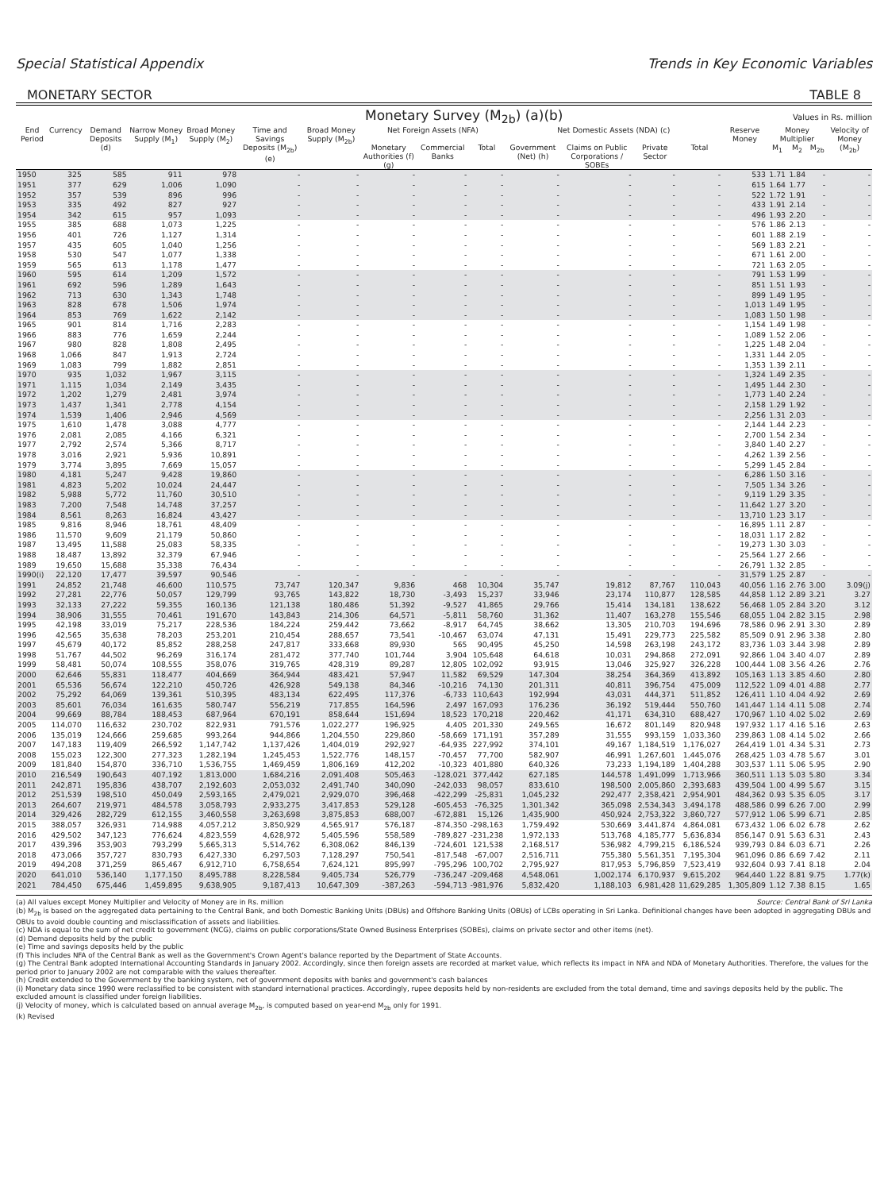Special Statistical Appendix Trends in Key Economic Variables
MONETARY SECTOR TABLE 8
Monetary Survey (M<sub>2b</sub>) (a)(b) Values in Rs. million
| End Period | Currency | Demand Deposits (d) | Narrow Money Supply (M<sub>1</sub>) | Broad Money Supply (M<sub>2</sub>) | Time and Savings Deposits (M<sub>2b</sub>)(e) | Broad Money Supply (M<sub>2b</sub>) | Net Foreign Assets (NFA) | | | Net Domestic Assets (NDA) (c) | | | | Reserve Money | Money Multiplier | | | Velocity of Money (M<sub>2b</sub>) |
| --- | --- | --- | --- | --- | --- | --- | --- | --- | --- | --- | --- | --- | --- | --- | --- | --- | --- | --- |
| | | | | | | | Monetary Authorities (f)(g) | Commercial Banks | Total | Government (Net) (h) | Claims on Public Corporations / SOBEs | Private Sector | Total | | M<sub>1</sub> | M<sub>2</sub> | M<sub>2b</sub> | |
| 1950 | 325 | 585 | 911 | 978 | - | - | - | - | - | - | - | - | - | 533 | 1.71 | 1.84 | - | - |
| 1951 | 377 | 629 | 1,006 | 1,090 | - | - | - | - | - | - | - | - | - | 615 | 1.64 | 1.77 | - | - |
| 1952 | 357 | 539 | 896 | 996 | - | - | - | - | - | - | - | - | - | 522 | 1.72 | 1.91 | - | - |
| 1953 | 335 | 492 | 827 | 927 | - | - | - | - | - | - | - | - | - | 433 | 1.91 | 2.14 | - | - |
| 1954 | 342 | 615 | 957 | 1,093 | - | - | - | - | - | - | - | - | - | 496 | 1.93 | 2.20 | - | - |
| 1955 | 385 | 688 | 1,073 | 1,225 | - | - | - | - | - | - | - | - | - | 576 | 1.86 | 2.13 | - | - |
| 1956 | 401 | 726 | 1,127 | 1,314 | - | - | - | - | - | - | - | - | - | 601 | 1.88 | 2.19 | - | - |
| 1957 | 435 | 605 | 1,040 | 1,256 | - | - | - | - | - | - | - | - | - | 569 | 1.83 | 2.21 | - | - |
| 1958 | 530 | 547 | 1,077 | 1,338 | - | - | - | - | - | - | - | - | - | 671 | 1.61 | 2.00 | - | - |
| 1959 | 565 | 613 | 1,178 | 1,477 | - | - | - | - | - | - | - | - | - | 721 | 1.63 | 2.05 | - | - |
| 1960 | 595 | 614 | 1,209 | 1,572 | - | - | - | - | - | - | - | - | - | 791 | 1.53 | 1.99 | - | - |
| 1961 | 692 | 596 | 1,289 | 1,643 | - | - | - | - | - | - | - | - | - | 851 | 1.51 | 1.93 | - | - |
| 1962 | 713 | 630 | 1,343 | 1,748 | - | - | - | - | - | - | - | - | - | 899 | 1.49 | 1.95 | - | - |
| 1963 | 828 | 678 | 1,506 | 1,974 | - | - | - | - | - | - | - | - | - | 1,013 | 1.49 | 1.95 | - | - |
| 1964 | 853 | 769 | 1,622 | 2,142 | - | - | - | - | - | - | - | - | - | 1,083 | 1.50 | 1.98 | - | - |
| 1965 | 901 | 814 | 1,716 | 2,283 | - | - | - | - | - | - | - | - | - | 1,154 | 1.49 | 1.98 | - | - |
| 1966 | 883 | 776 | 1,659 | 2,244 | - | - | - | - | - | - | - | - | - | 1,089 | 1.52 | 2.06 | - | - |
| 1967 | 980 | 828 | 1,808 | 2,495 | - | - | - | - | - | - | - | - | - | 1,225 | 1.48 | 2.04 | - | - |
| 1968 | 1,066 | 847 | 1,913 | 2,724 | - | - | - | - | - | - | - | - | - | 1,331 | 1.44 | 2.05 | - | - |
| 1969 | 1,083 | 799 | 1,882 | 2,851 | - | - | - | - | - | - | - | - | - | 1,353 | 1.39 | 2.11 | - | - |
| 1970 | 935 | 1,032 | 1,967 | 3,115 | - | - | - | - | - | - | - | - | - | 1,324 | 1.49 | 2.35 | - | - |
| 1971 | 1,115 | 1,034 | 2,149 | 3,435 | - | - | - | - | - | - | - | - | - | 1,495 | 1.44 | 2.30 | - | - |
| 1972 | 1,202 | 1,279 | 2,481 | 3,974 | - | - | - | - | - | - | - | - | - | 1,773 | 1.40 | 2.24 | - | - |
| 1973 | 1,437 | 1,341 | 2,778 | 4,154 | - | - | - | - | - | - | - | - | - | 2,158 | 1.29 | 1.92 | - | - |
| 1974 | 1,539 | 1,406 | 2,946 | 4,569 | - | - | - | - | - | - | - | - | - | 2,256 | 1.31 | 2.03 | - | - |
| 1975 | 1,610 | 1,478 | 3,088 | 4,777 | - | - | - | - | - | - | - | - | - | 2,144 | 1.44 | 2.23 | - | - |
| 1976 | 2,081 | 2,085 | 4,166 | 6,321 | - | - | - | - | - | - | - | - | - | 2,700 | 1.54 | 2.34 | - | - |
| 1977 | 2,792 | 2,574 | 5,366 | 8,717 | - | - | - | - | - | - | - | - | - | 3,840 | 1.40 | 2.27 | - | - |
| 1978 | 3,016 | 2,921 | 5,936 | 10,891 | - | - | - | - | - | - | - | - | - | 4,262 | 1.39 | 2.56 | - | - |
| 1979 | 3,774 | 3,895 | 7,669 | 15,057 | - | - | - | - | - | - | - | - | - | 5,299 | 1.45 | 2.84 | - | - |
| 1980 | 4,181 | 5,247 | 9,428 | 19,860 | - | - | - | - | - | - | - | - | - | 6,286 | 1.50 | 3.16 | - | - |
| 1981 | 4,823 | 5,202 | 10,024 | 24,447 | - | - | - | - | - | - | - | - | - | 7,505 | 1.34 | 3.26 | - | - |
| 1982 | 5,988 | 5,772 | 11,760 | 30,510 | - | - | - | - | - | - | - | - | - | 9,119 | 1.29 | 3.35 | - | - |
| 1983 | 7,200 | 7,548 | 14,748 | 37,257 | - | - | - | - | - | - | - | - | - | 11,642 | 1.27 | 3.20 | - | - |
| 1984 | 8,561 | 8,263 | 16,824 | 43,427 | - | - | - | - | - | - | - | - | - | 13,710 | 1.23 | 3.17 | - | - |
| 1985 | 9,816 | 8,946 | 18,761 | 48,409 | - | - | - | - | - | - | - | - | - | 16,895 | 1.11 | 2.87 | - | - |
| 1986 | 11,570 | 9,609 | 21,179 | 50,860 | - | - | - | - | - | - | - | - | - | 18,031 | 1.17 | 2.82 | - | - |
| 1987 | 13,495 | 11,588 | 25,083 | 58,335 | - | - | - | - | - | - | - | - | - | 19,273 | 1.30 | 3.03 | - | - |
| 1988 | 18,487 | 13,892 | 32,379 | 67,946 | - | - | - | - | - | - | - | - | - | 25,564 | 1.27 | 2.66 | - | - |
| 1989 | 19,650 | 15,688 | 35,338 | 76,434 | - | - | - | - | - | - | - | - | - | 26,791 | 1.32 | 2.85 | - | - |
| 1990(i) | 22,120 | 17,477 | 39,597 | 90,546 | - | - | - | - | - | - | - | - | - | 31,579 | 1.25 | 2.87 | - | - |
| 1991 | 24,852 | 21,748 | 46,600 | 110,575 | 73,747 | 120,347 | 9,836 | 468 | 10,304 | 35,747 | 19,812 | 87,767 | 110,043 | 40,056 | 1.16 | 2.76 | 3.00 | 3.09(j) |
| 1992 | 27,281 | 22,776 | 50,057 | 129,799 | 93,765 | 143,822 | 18,730 | -3,493 | 15,237 | 33,946 | 23,174 | 110,877 | 128,585 | 44,858 | 1.12 | 2.89 | 3.21 | 3.27 |
| 1993 | 32,133 | 27,222 | 59,355 | 160,136 | 121,138 | 180,486 | 51,392 | -9,527 | 41,865 | 29,766 | 15,414 | 134,181 | 138,622 | 56,468 | 1.05 | 2.84 | 3.20 | 3.12 |
| 1994 | 38,906 | 31,555 | 70,461 | 191,670 | 143,843 | 214,306 | 64,571 | -5,811 | 58,760 | 31,362 | 11,407 | 163,278 | 155,546 | 68,055 | 1.04 | 2.82 | 3.15 | 2.98 |
| 1995 | 42,198 | 33,019 | 75,217 | 228,536 | 184,224 | 259,442 | 73,662 | -8,917 | 64,745 | 38,662 | 13,305 | 210,703 | 194,696 | 78,586 | 0.96 | 2.91 | 3.30 | 2.89 |
| 1996 | 42,565 | 35,638 | 78,203 | 253,201 | 210,454 | 288,657 | 73,541 | -10,467 | 63,074 | 47,131 | 15,491 | 229,773 | 225,582 | 85,509 | 0.91 | 2.96 | 3.38 | 2.80 |
| 1997 | 45,679 | 40,172 | 85,852 | 288,258 | 247,817 | 333,668 | 89,930 | 565 | 90,495 | 45,250 | 14,598 | 263,198 | 243,172 | 83,736 | 1.03 | 3.44 | 3.98 | 2.89 |
| 1998 | 51,767 | 44,502 | 96,269 | 316,174 | 281,472 | 377,740 | 101,744 | 3,904 | 105,648 | 64,618 | 10,031 | 294,868 | 272,091 | 92,866 | 1.04 | 3.40 | 4.07 | 2.89 |
| 1999 | 58,481 | 50,074 | 108,555 | 358,076 | 319,765 | 428,319 | 89,287 | 12,805 | 102,092 | 93,915 | 13,046 | 325,927 | 326,228 | 100,444 | 1.08 | 3.56 | 4.26 | 2.76 |
| 2000 | 62,646 | 55,831 | 118,477 | 404,669 | 364,944 | 483,421 | 57,947 | 11,582 | 69,529 | 147,304 | 38,254 | 364,369 | 413,892 | 105,163 | 1.13 | 3.85 | 4.60 | 2.80 |
| 2001 | 65,536 | 56,674 | 122,210 | 450,726 | 426,928 | 549,138 | 84,346 | -10,216 | 74,130 | 201,311 | 40,811 | 396,754 | 475,009 | 112,522 | 1.09 | 4.01 | 4.88 | 2.77 |
| 2002 | 75,292 | 64,069 | 139,361 | 510,395 | 483,134 | 622,495 | 117,376 | -6,733 | 110,643 | 192,994 | 43,031 | 444,371 | 511,852 | 126,411 | 1.10 | 4.04 | 4.92 | 2.69 |
| 2003 | 85,601 | 76,034 | 161,635 | 580,747 | 556,219 | 717,855 | 164,596 | 2,497 | 167,093 | 176,236 | 36,192 | 519,444 | 550,760 | 141,447 | 1.14 | 4.11 | 5.08 | 2.74 |
| 2004 | 99,669 | 88,784 | 188,453 | 687,964 | 670,191 | 858,644 | 151,694 | 18,523 | 170,218 | 220,462 | 41,171 | 634,310 | 688,427 | 170,967 | 1.10 | 4.02 | 5.02 | 2.69 |
| 2005 | 114,070 | 116,632 | 230,702 | 822,931 | 791,576 | 1,022,277 | 196,925 | 4,405 | 201,330 | 249,565 | 16,672 | 801,149 | 820,948 | 197,932 | 1.17 | 4.16 | 5.16 | 2.63 |
| 2006 | 135,019 | 124,666 | 259,685 | 993,264 | 944,866 | 1,204,550 | 229,860 | -58,669 | 171,191 | 357,289 | 31,555 | 993,159 | 1,033,360 | 239,863 | 1.08 | 4.14 | 5.02 | 2.66 |
| 2007 | 147,183 | 119,409 | 266,592 | 1,147,742 | 1,137,426 | 1,404,019 | 292,927 | -64,935 | 227,992 | 374,101 | 49,167 | 1,184,519 | 1,176,027 | 264,419 | 1.01 | 4.34 | 5.31 | 2.73 |
| 2008 | 155,023 | 122,300 | 277,323 | 1,282,194 | 1,245,453 | 1,522,776 | 148,157 | -70,457 | 77,700 | 582,907 | 46,991 | 1,267,601 | 1,445,076 | 268,425 | 1.03 | 4.78 | 5.67 | 3.01 |
| 2009 | 181,840 | 154,870 | 336,710 | 1,536,755 | 1,469,459 | 1,806,169 | 412,202 | -10,323 | 401,880 | 640,326 | 73,233 | 1,194,189 | 1,404,288 | 303,537 | 1.11 | 5.06 | 5.95 | 2.90 |
| 2010 | 216,549 | 190,643 | 407,192 | 1,813,000 | 1,684,216 | 2,091,408 | 505,463 | -128,021 | 377,442 | 627,185 | 144,578 | 1,491,099 | 1,713,966 | 360,511 | 1.13 | 5.03 | 5.80 | 3.34 |
| 2011 | 242,871 | 195,836 | 438,707 | 2,192,603 | 2,053,032 | 2,491,740 | 340,090 | -242,033 | 98,057 | 833,610 | 198,500 | 2,005,860 | 2,393,683 | 439,504 | 1.00 | 4.99 | 5.67 | 3.15 |
| 2012 | 251,539 | 198,510 | 450,049 | 2,593,165 | 2,479,021 | 2,929,070 | 396,468 | -422,299 | -25,831 | 1,045,232 | 292,477 | 2,358,421 | 2,954,901 | 484,362 | 0.93 | 5.35 | 6.05 | 3.17 |
| 2013 | 264,607 | 219,971 | 484,578 | 3,058,793 | 2,933,275 | 3,417,853 | 529,128 | -605,453 | -76,325 | 1,301,342 | 365,098 | 2,534,343 | 3,494,178 | 488,586 | 0.99 | 6.26 | 7.00 | 2.99 |
| 2014 | 329,426 | 282,729 | 612,155 | 3,460,558 | 3,263,698 | 3,875,853 | 688,007 | -672,881 | 15,126 | 1,435,900 | 450,924 | 2,753,322 | 3,860,727 | 577,912 | 1.06 | 5.99 | 6.71 | 2.85 |
| 2015 | 388,057 | 326,931 | 714,988 | 4,057,212 | 3,850,929 | 4,565,917 | 576,187 | -874,350 | -298,163 | 1,759,492 | 530,669 | 3,441,874 | 4,864,081 | 673,432 | 1.06 | 6.02 | 6.78 | 2.62 |
| 2016 | 429,502 | 347,123 | 776,624 | 4,823,559 | 4,628,972 | 5,405,596 | 558,589 | -789,827 | -231,238 | 1,972,133 | 513,768 | 4,185,777 | 5,636,834 | 856,147 | 0.91 | 5.63 | 6.31 | 2.43 |
| 2017 | 439,396 | 353,903 | 793,299 | 5,665,313 | 5,514,762 | 6,308,062 | 846,139 | -724,601 | 121,538 | 2,168,517 | 536,982 | 4,799,215 | 6,186,524 | 939,793 | 0.84 | 6.03 | 6.71 | 2.26 |
| 2018 | 473,066 | 357,727 | 830,793 | 6,427,330 | 6,297,503 | 7,128,297 | 750,541 | -817,548 | -67,007 | 2,516,711 | 755,380 | 5,561,351 | 7,195,304 | 961,096 | 0.86 | 6.69 | 7.42 | 2.11 |
| 2019 | 494,208 | 371,259 | 865,467 | 6,912,710 | 6,758,654 | 7,624,121 | 895,997 | -795,296 | 100,702 | 2,795,927 | 817,953 | 5,796,859 | 7,523,419 | 932,604 | 0.93 | 7.41 | 8.18 | 2.04 |
| 2020 | 641,010 | 536,140 | 1,177,150 | 8,495,788 | 8,228,584 | 9,405,734 | 526,779 | -736,247 | -209,468 | 4,548,061 | 1,002,174 | 6,170,937 | 9,615,202 | 964,440 | 1.22 | 8.81 | 9.75 | 1.77(k) |
| 2021 | 784,450 | 675,446 | 1,459,895 | 9,638,905 | 9,187,413 | 10,647,309 | -387,263 | -594,713 | -981,976 | 5,832,420 | 1,188,103 | 6,981,428 | 11,629,285 | 1,305,809 | 1.12 | 7.38 | 8.15 | 1.65 |
Source: Central Bank of Sri Lanka
(a) All values except Money Multiplier and Velocity of Money are in Rs. million
(b) M<sub>2b</sub> is based on the aggregated data pertaining to the Central Bank, and both Domestic Banking Units (DBUs) and Offshore Banking Units (OBUs) of LCBs operating in Sri Lanka. Definitional changes have been adopted in aggregating DBUs and OBUs to avoid double counting and misclassification of assets and liabilities.
(c) NDA is equal to the sum of net credit to government (NCG), claims on public corporations/State Owned Business Enterprises (SOBEs), claims on private sector and other items (net).
(d) Demand deposits held by the public
(e) Time and savings deposits held by the public
(f) This includes NFA of the Central Bank as well as the Government's Crown Agent's balance reported by the Department of State Accounts.
(g) The Central Bank adopted International Accounting Standards in January 2002. Accordingly, since then foreign assets are recorded at market value, which reflects its impact in NFA and NDA of Monetary Authorities. Therefore, the values for the period prior to January 2002 are not comparable with the values thereafter.
(h) Credit extended to the Government by the banking system, net of government deposits with banks and government's cash balances
(i) Monetary data since 1990 were reclassified to be consistent with standard international practices. Accordingly, rupee deposits held by non-residents are excluded from the total demand, time and savings deposits held by the public. The excluded amount is classified under foreign liabilities.
(j) Velocity of money, which is calculated based on annual average M<sub>2b</sub>, is computed based on year-end M<sub>2b</sub> only for 1991.
(k) Revised